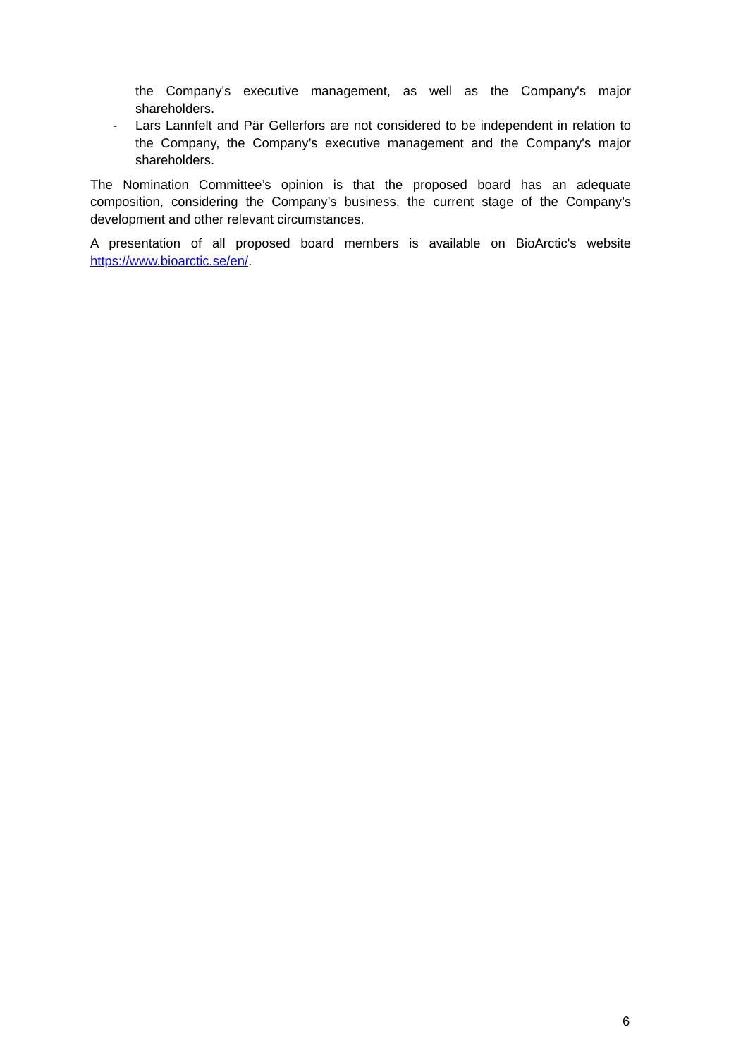the Company's executive management, as well as the Company's major shareholders.
- Lars Lannfelt and Pär Gellerfors are not considered to be independent in relation to the Company, the Company’s executive management and the Company's major shareholders.
The Nomination Committee’s opinion is that the proposed board has an adequate composition, considering the Company’s business, the current stage of the Company’s development and other relevant circumstances.
A presentation of all proposed board members is available on BioArctic's website https://www.bioarctic.se/en/.
6